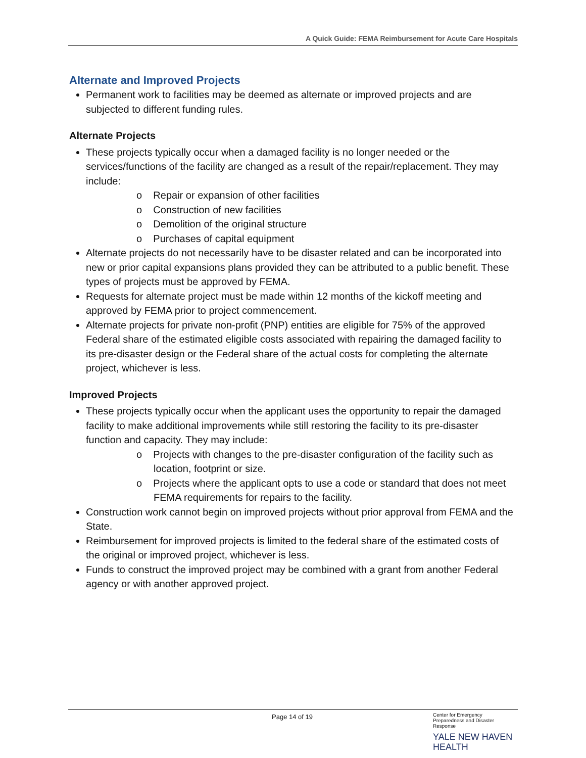A Quick Guide: FEMA Reimbursement for Acute Care Hospitals
Alternate and Improved Projects
Permanent work to facilities may be deemed as alternate or improved projects and are subjected to different funding rules.
Alternate Projects
These projects typically occur when a damaged facility is no longer needed or the services/functions of the facility are changed as a result of the repair/replacement. They may include:
o Repair or expansion of other facilities
o Construction of new facilities
o Demolition of the original structure
o Purchases of capital equipment
Alternate projects do not necessarily have to be disaster related and can be incorporated into new or prior capital expansions plans provided they can be attributed to a public benefit. These types of projects must be approved by FEMA.
Requests for alternate project must be made within 12 months of the kickoff meeting and approved by FEMA prior to project commencement.
Alternate projects for private non-profit (PNP) entities are eligible for 75% of the approved Federal share of the estimated eligible costs associated with repairing the damaged facility to its pre-disaster design or the Federal share of the actual costs for completing the alternate project, whichever is less.
Improved Projects
These projects typically occur when the applicant uses the opportunity to repair the damaged facility to make additional improvements while still restoring the facility to its pre-disaster function and capacity. They may include:
o Projects with changes to the pre-disaster configuration of the facility such as location, footprint or size.
o Projects where the applicant opts to use a code or standard that does not meet FEMA requirements for repairs to the facility.
Construction work cannot begin on improved projects without prior approval from FEMA and the State.
Reimbursement for improved projects is limited to the federal share of the estimated costs of the original or improved project, whichever is less.
Funds to construct the improved project may be combined with a grant from another Federal agency or with another approved project.
Page 14 of 19
Center for Emergency Preparedness and Disaster Response
YALE NEW HAVEN
HEALTH